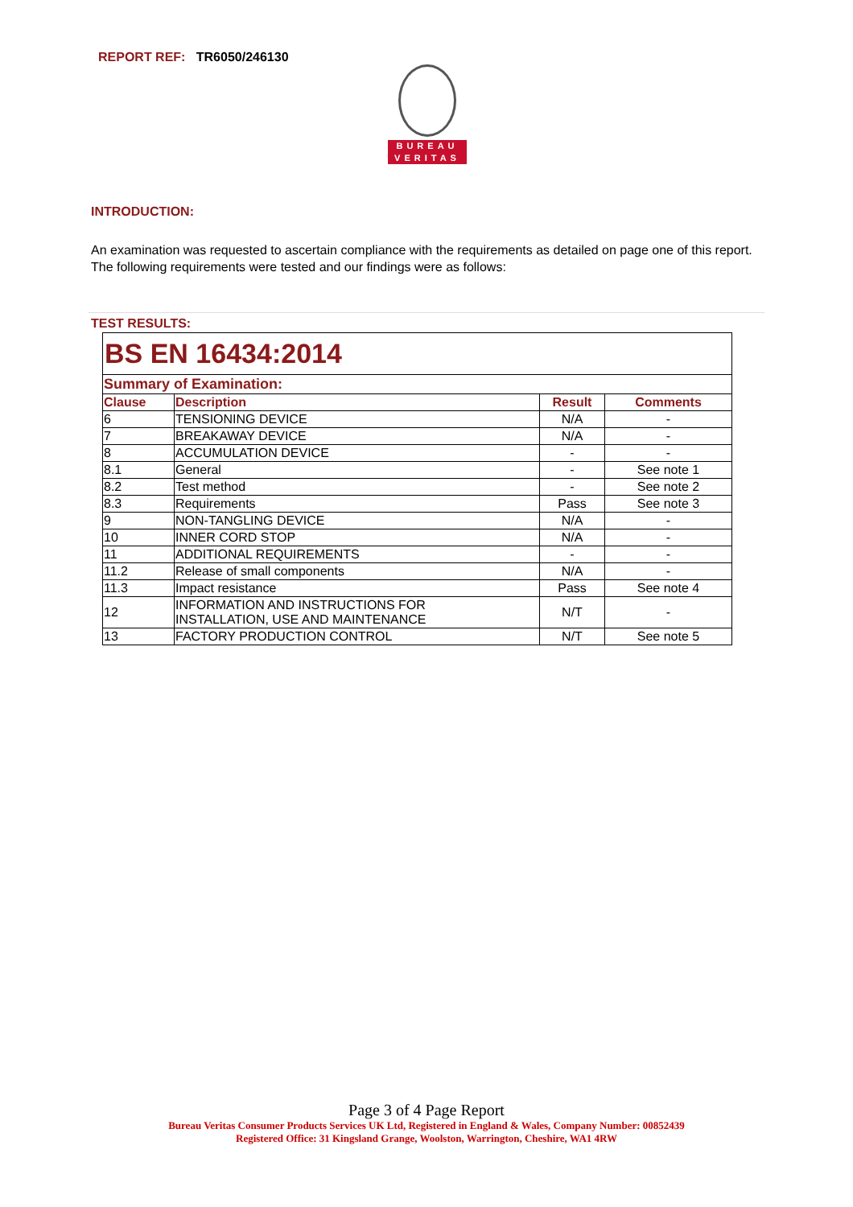REPORT REF: TR6050/246130
BUREAU
VERITAS
INTRODUCTION:
An examination was requested to ascertain compliance with the requirements as detailed on page one of this report. The following requirements were tested and our findings were as follows:
TEST RESULTS:
| BS EN 16434:2014 | | | |
| Summary of Examination: | | | |
| Clause | Description | Result | Comments |
| 6 | TENSIONING DEVICE | N/A | - |
| 7 | BREAKAWAY DEVICE | N/A | - |
| 8 | ACCUMULATION DEVICE | - | - |
| 8.1 | General | - | See note 1 |
| 8.2 | Test method | - | See note 2 |
| 8.3 | Requirements | Pass | See note 3 |
| 9 | NON-TANGLING DEVICE | N/A | - |
| 10 | INNER CORD STOP | N/A | - |
| 11 | ADDITIONAL REQUIREMENTS | - | - |
| 11.2 | Release of small components | N/A | - |
| 11.3 | Impact resistance | Pass | See note 4 |
| 12 | INFORMATION AND INSTRUCTIONS FOR INSTALLATION, USE AND MAINTENANCE | N/T | - |
| 13 | FACTORY PRODUCTION CONTROL | N/T | See note 5 |
Page 3 of 4 Page Report
Bureau Veritas Consumer Products Services UK Ltd, Registered in England & Wales, Company Number: 00852439
Registered Office: 31 Kingsland Grange, Woolston, Warrington, Cheshire, WA1 4RW